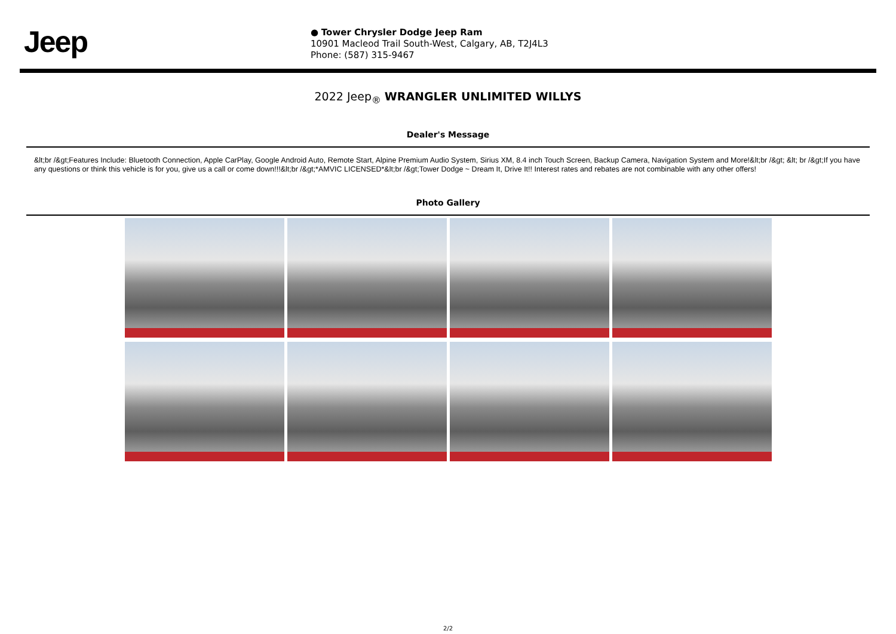Jeep
● Tower Chrysler Dodge Jeep Ram
10901 Macleod Trail South-West, Calgary, AB, T2J4L3
Phone: (587) 315-9467
2022 Jeep<sub>®</sub> WRANGLER UNLIMITED WILLYS
Dealer's Message
&lt;br /&gt;Features Include: Bluetooth Connection, Apple CarPlay, Google Android Auto, Remote Start, Alpine Premium Audio System, Sirius XM, 8.4 inch Touch Screen, Backup Camera, Navigation System and More!&lt;br /&gt; &lt; br /&gt;If you have any questions or think this vehicle is for you, give us a call or come down!!!&lt;br /&gt;*AMVIC LICENSED*&lt;br /&gt;Tower Dodge ~ Dream It, Drive It!! Interest rates and rebates are not combinable with any other offers!
Photo Gallery
2/2